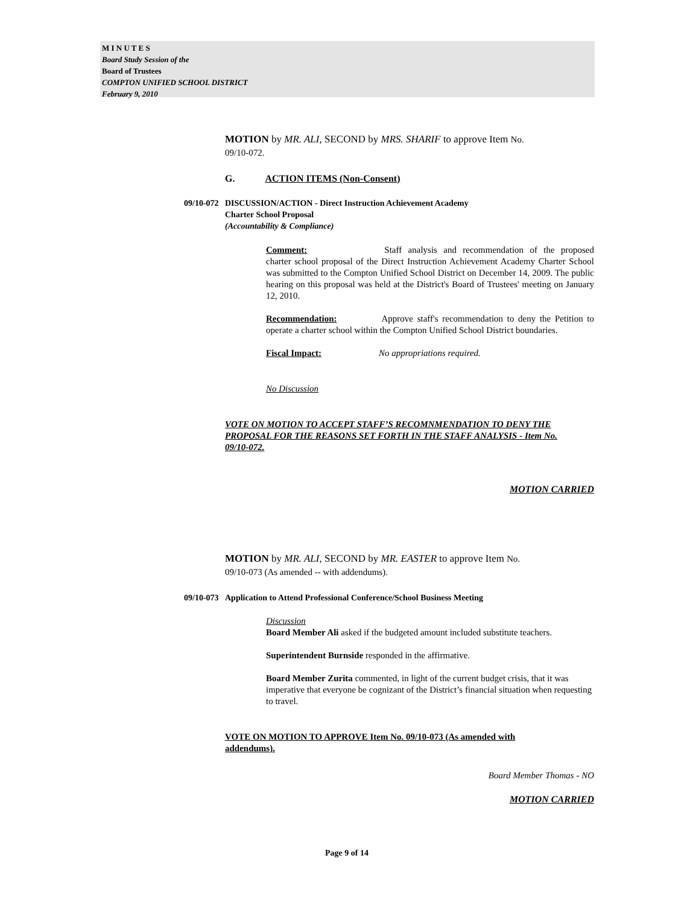M I N U T E S
Board Study Session of the
Board of Trustees
COMPTON UNIFIED SCHOOL DISTRICT
February 9, 2010
MOTION by MR. ALI, SECOND by MRS. SHARIF to approve Item No. 09/10-072.
G. ACTION ITEMS (Non-Consent)
09/10-072
DISCUSSION/ACTION - Direct Instruction Achievement Academy
Charter School Proposal
(Accountability & Compliance)
Comment: Staff analysis and recommendation of the proposed charter school proposal of the Direct Instruction Achievement Academy Charter School was submitted to the Compton Unified School District on December 14, 2009. The public hearing on this proposal was held at the District's Board of Trustees' meeting on January 12, 2010.
Recommendation: Approve staff's recommendation to deny the Petition to operate a charter school within the Compton Unified School District boundaries.
Fiscal Impact: No appropriations required.
No Discussion
VOTE ON MOTION TO ACCEPT STAFF’S RECOMNMENDATION TO DENY THE PROPOSAL FOR THE REASONS SET FORTH IN THE STAFF ANALYSIS - Item No. 09/10-072.
MOTION CARRIED
MOTION by MR. ALI, SECOND by MR. EASTER to approve Item No. 09/10-073 (As amended -- with addendums).
09/10-073
Application to Attend Professional Conference/School Business Meeting
Discussion
Board Member Ali asked if the budgeted amount included substitute teachers.
Superintendent Burnside responded in the affirmative.
Board Member Zurita commented, in light of the current budget crisis, that it was imperative that everyone be cognizant of the District’s financial situation when requesting to travel.
VOTE ON MOTION TO APPROVE Item No. 09/10-073 (As amended with addendums).
Board Member Thomas - NO
MOTION CARRIED
Page 9 of 14